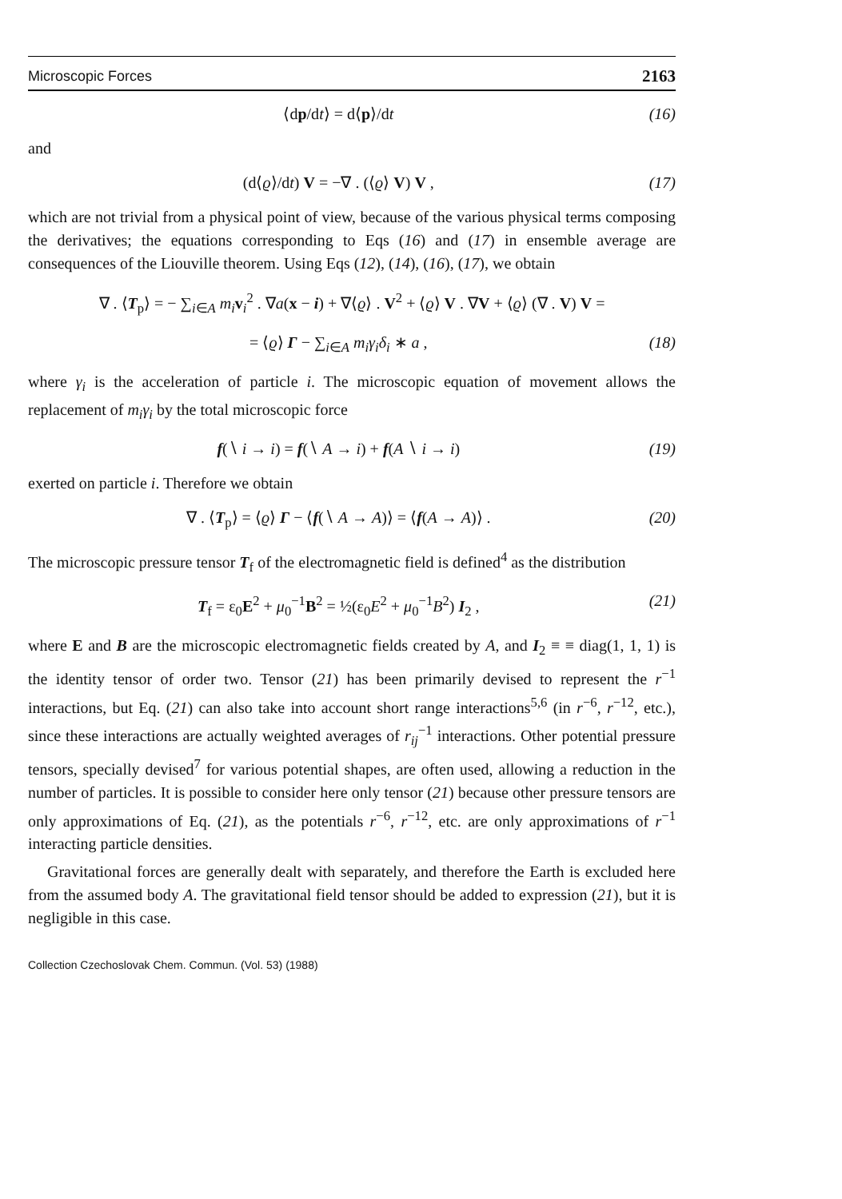Microscopic Forces 2163
⟨dp/dt⟩ = d⟨p⟩/dt (16)
and
(d⟨ϱ⟩/dt) V = −∇ . (⟨ϱ⟩ V) V , (17)
which are not trivial from a physical point of view, because of the various physical terms composing the derivatives; the equations corresponding to Eqs (16) and (17) in ensemble average are consequences of the Liouville theorem. Using Eqs (12), (14), (16), (17), we obtain
∇ . ⟨T<sub>p</sub>⟩ = − ∑<sub>i∈A</sub> m<sub>i</sub> v<sub>i</sub><sup>2</sup> . ∇a(x − i) + ∇⟨ϱ⟩ . V<sup>2</sup> + ⟨ϱ⟩ V . ∇V + ⟨ϱ⟩ (∇ . V) V =
= ⟨ϱ⟩ Γ − ∑<sub>i∈A</sub> m<sub>i</sub>γ<sub>i</sub>δ<sub>i</sub> ∗ a , (18)
where γ<sub>i</sub> is the acceleration of particle i. The microscopic equation of movement allows the replacement of m<sub>i</sub>γ<sub>i</sub> by the total microscopic force
f(∖ i → i) = f(∖ A → i) + f(A ∖ i → i) (19)
exerted on particle i. Therefore we obtain
∇ . ⟨T<sub>p</sub>⟩ = ⟨ϱ⟩ Γ − ⟨f(∖ A → A)⟩ = ⟨f(A → A)⟩ . (20)
The microscopic pressure tensor T<sub>f</sub> of the electromagnetic field is defined<sup>4</sup> as the distribution
T<sub>f</sub> = ε<sub>0</sub>E<sup>2</sup> + μ<sub>0</sub><sup>−1</sup>B<sup>2</sup> = ½(ε<sub>0</sub>E<sup>2</sup> + μ<sub>0</sub><sup>−1</sup>B<sup>2</sup>) I<sub>2</sub> , (21)
where E and B are the microscopic electromagnetic fields created by A, and I<sub>2</sub> ≡ ≡ diag(1, 1, 1) is the identity tensor of order two. Tensor (21) has been primarily devised to represent the r<sup>−1</sup> interactions, but Eq. (21) can also take into account short range interactions<sup>5,6</sup> (in r<sup>−6</sup>, r<sup>−12</sup>, etc.), since these interactions are actually weighted averages of r<sub>ij</sub><sup>−1</sup> interactions. Other potential pressure tensors, specially devised<sup>7</sup> for various potential shapes, are often used, allowing a reduction in the number of particles. It is possible to consider here only tensor (21) because other pressure tensors are only approximations of Eq. (21), as the potentials r<sup>−6</sup>, r<sup>−12</sup>, etc. are only approximations of r<sup>−1</sup> interacting particle densities.
Gravitational forces are generally dealt with separately, and therefore the Earth is excluded here from the assumed body A. The gravitational field tensor should be added to expression (21), but it is negligible in this case.
Collection Czechoslovak Chem. Commun. (Vol. 53) (1988)